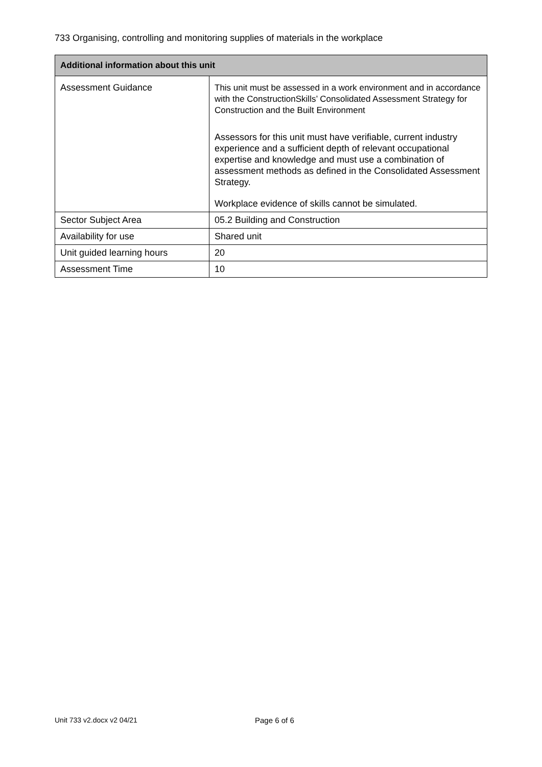733 Organising, controlling and monitoring supplies of materials in the workplace
| Additional information about this unit | |
| --- | --- |
| Assessment Guidance | This unit must be assessed in a work environment and in accordance with the ConstructionSkills’ Consolidated Assessment Strategy for Construction and the Built Environment Assessors for this unit must have verifiable, current industry experience and a sufficient depth of relevant occupational expertise and knowledge and must use a combination of assessment methods as defined in the Consolidated Assessment Strategy. Workplace evidence of skills cannot be simulated. |
| Sector Subject Area | 05.2 Building and Construction |
| Availability for use | Shared unit |
| Unit guided learning hours | 20 |
| Assessment Time | 10 |
Unit 733 v2.docx v2 04/21 Page 6 of 6